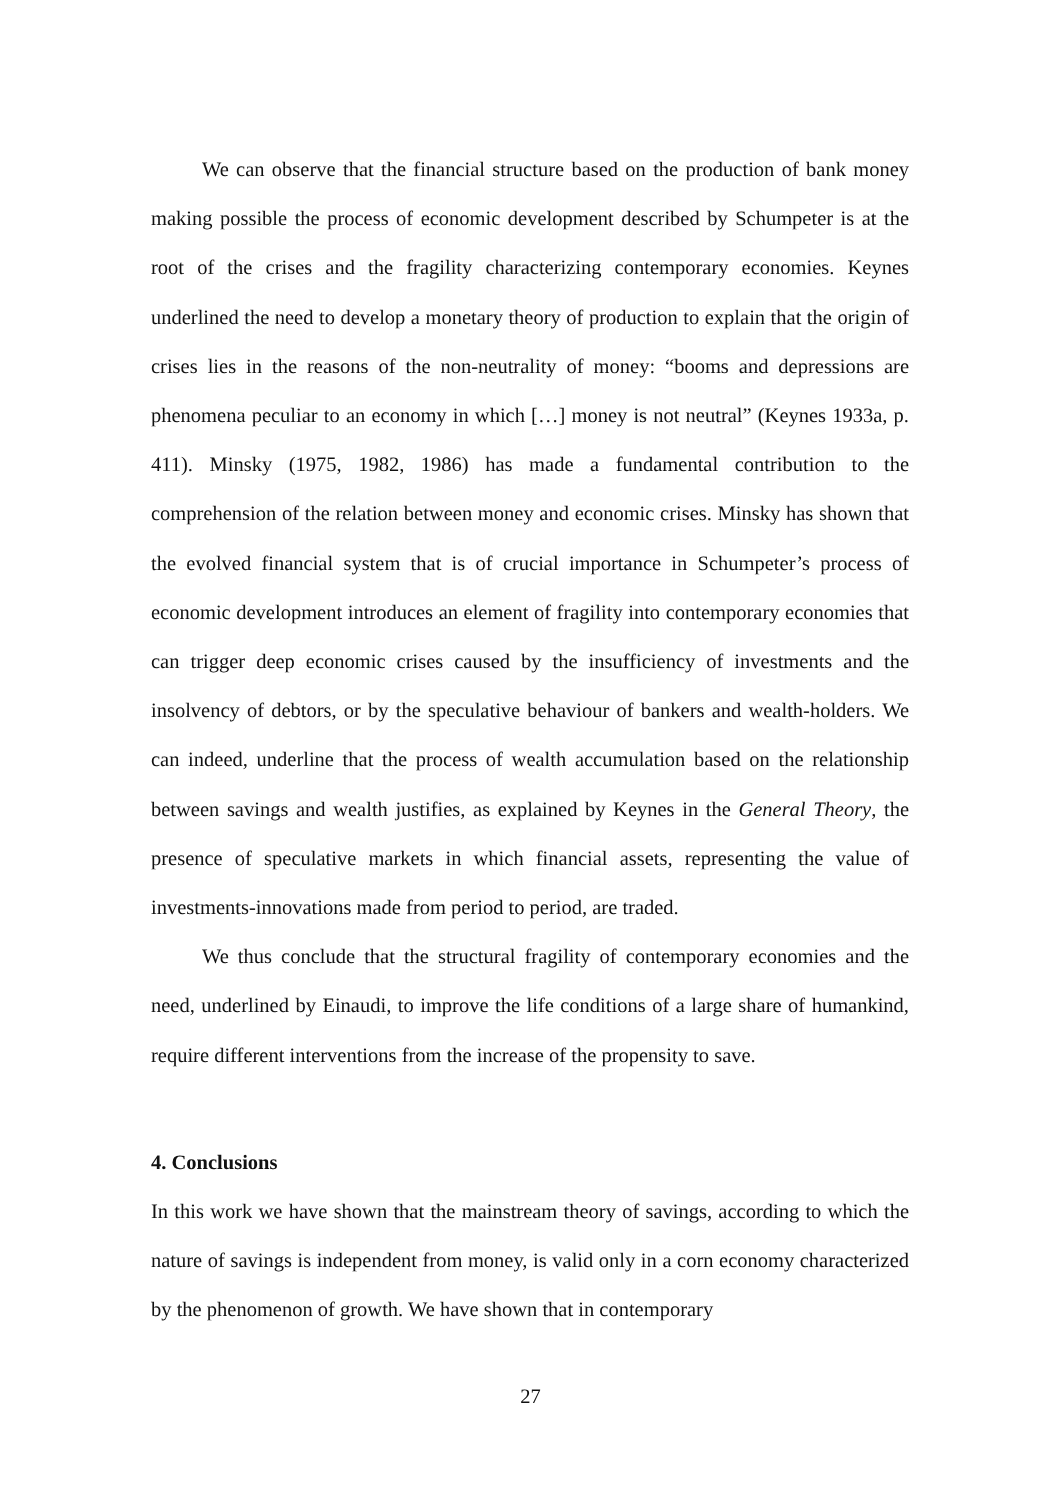We can observe that the financial structure based on the production of bank money making possible the process of economic development described by Schumpeter is at the root of the crises and the fragility characterizing contemporary economies. Keynes underlined the need to develop a monetary theory of production to explain that the origin of crises lies in the reasons of the non-neutrality of money: “booms and depressions are phenomena peculiar to an economy in which […] money is not neutral” (Keynes 1933a, p. 411). Minsky (1975, 1982, 1986) has made a fundamental contribution to the comprehension of the relation between money and economic crises. Minsky has shown that the evolved financial system that is of crucial importance in Schumpeter’s process of economic development introduces an element of fragility into contemporary economies that can trigger deep economic crises caused by the insufficiency of investments and the insolvency of debtors, or by the speculative behaviour of bankers and wealth-holders. We can indeed, underline that the process of wealth accumulation based on the relationship between savings and wealth justifies, as explained by Keynes in the General Theory, the presence of speculative markets in which financial assets, representing the value of investments-innovations made from period to period, are traded.
We thus conclude that the structural fragility of contemporary economies and the need, underlined by Einaudi, to improve the life conditions of a large share of humankind, require different interventions from the increase of the propensity to save.
4. Conclusions
In this work we have shown that the mainstream theory of savings, according to which the nature of savings is independent from money, is valid only in a corn economy characterized by the phenomenon of growth. We have shown that in contemporary
27